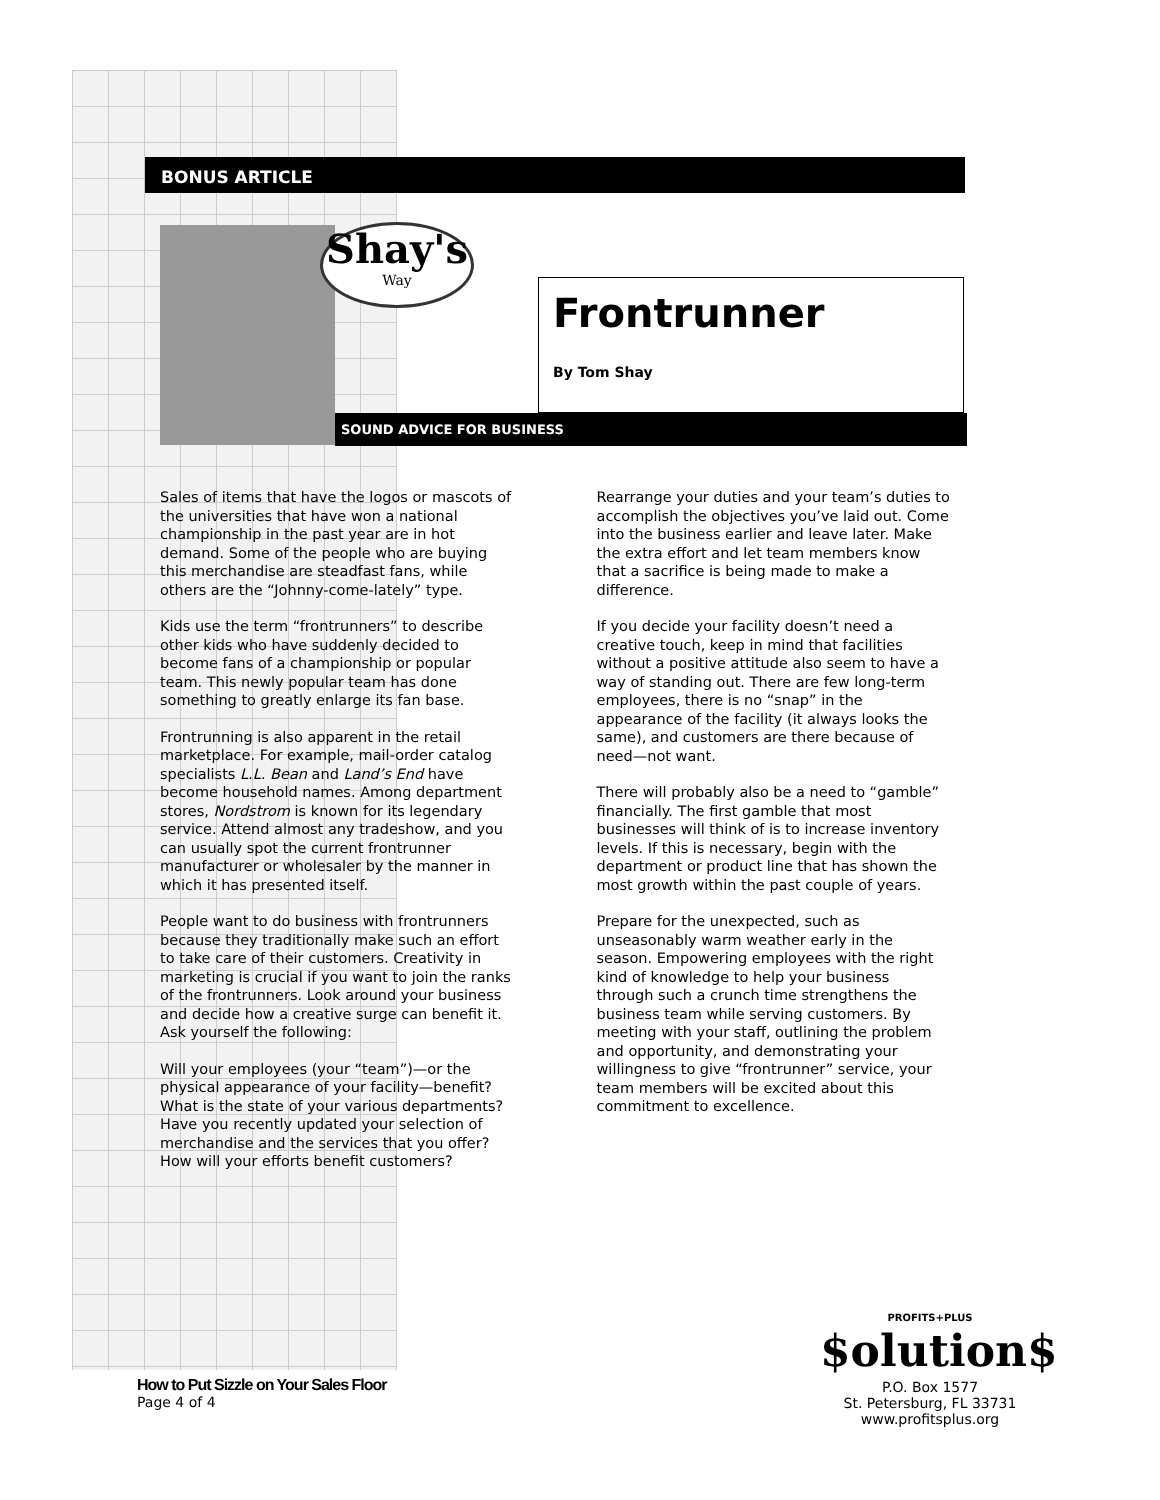BONUS ARTICLE
Shay's
Way
Frontrunner
By Tom Shay
SOUND ADVICE FOR BUSINESS
Sales of items that have the logos or mascots of the universities that have won a national championship in the past year are in hot demand. Some of the people who are buying this merchandise are steadfast fans, while others are the “Johnny-come-lately” type.
Kids use the term “frontrunners” to describe other kids who have suddenly decided to become fans of a championship or popular team. This newly popular team has done something to greatly enlarge its fan base.
Frontrunning is also apparent in the retail marketplace. For example, mail-order catalog specialists L.L. Bean and Land’s End have become household names. Among department stores, Nordstrom is known for its legendary service. Attend almost any tradeshow, and you can usually spot the current frontrunner manufacturer or wholesaler by the manner in which it has presented itself.
People want to do business with frontrunners because they traditionally make such an effort to take care of their customers. Creativity in marketing is crucial if you want to join the ranks of the frontrunners. Look around your business and decide how a creative surge can benefit it. Ask yourself the following:
Will your employees (your “team”)—or the physical appearance of your facility—benefit? What is the state of your various departments? Have you recently updated your selection of merchandise and the services that you offer? How will your efforts benefit customers?
Rearrange your duties and your team’s duties to accomplish the objectives you’ve laid out. Come into the business earlier and leave later. Make the extra effort and let team members know that a sacrifice is being made to make a difference.
If you decide your facility doesn’t need a creative touch, keep in mind that facilities without a positive attitude also seem to have a way of standing out. There are few long-term employees, there is no “snap” in the appearance of the facility (it always looks the same), and customers are there because of need—not want.
There will probably also be a need to “gamble” financially. The first gamble that most businesses will think of is to increase inventory levels. If this is necessary, begin with the department or product line that has shown the most growth within the past couple of years.
Prepare for the unexpected, such as unseasonably warm weather early in the season. Empowering employees with the right kind of knowledge to help your business through such a crunch time strengthens the business team while serving customers. By meeting with your staff, outlining the problem and opportunity, and demonstrating your willingness to give “frontrunner” service, your team members will be excited about this commitment to excellence.
How to Put Sizzle on Your Sales Floor
Page 4 of 4
PROFITS+PLUS
$olution$
P.O. Box 1577
St. Petersburg, FL 33731
www.profitsplus.org